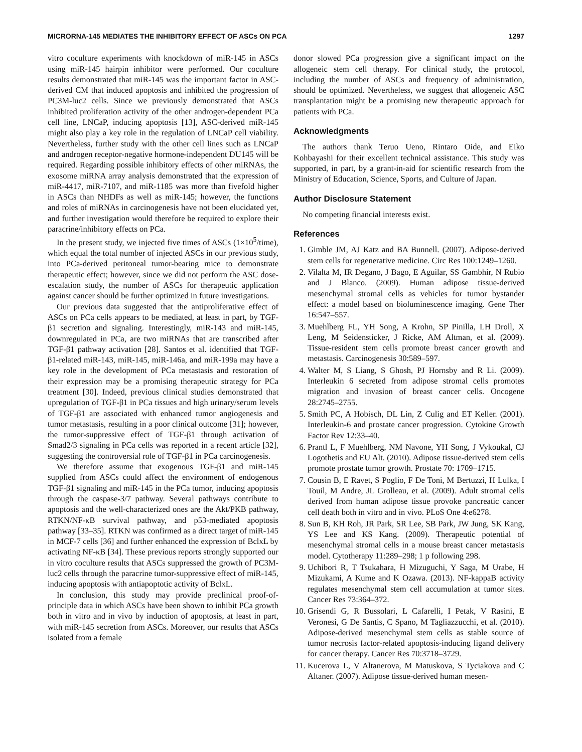MICRORNA-145 MEDIATES THE INHIBITORY EFFECT OF ASCs ON PCA 1297
vitro coculture experiments with knockdown of miR-145 in ASCs using miR-145 hairpin inhibitor were performed. Our coculture results demonstrated that miR-145 was the important factor in ASC-derived CM that induced apoptosis and inhibited the progression of PC3M-luc2 cells. Since we previously demonstrated that ASCs inhibited proliferation activity of the other androgen-dependent PCa cell line, LNCaP, inducing apoptosis [13], ASC-derived miR-145 might also play a key role in the regulation of LNCaP cell viability. Nevertheless, further study with the other cell lines such as LNCaP and androgen receptor-negative hormone-independent DU145 will be required. Regarding possible inhibitory effects of other miRNAs, the exosome miRNA array analysis demonstrated that the expression of miR-4417, miR-7107, and miR-1185 was more than fivefold higher in ASCs than NHDFs as well as miR-145; however, the functions and roles of miRNAs in carcinogenesis have not been elucidated yet, and further investigation would therefore be required to explore their paracrine/inhibitory effects on PCa.
In the present study, we injected five times of ASCs (1×10<sup>5</sup>/time), which equal the total number of injected ASCs in our previous study, into PCa-derived peritoneal tumor-bearing mice to demonstrate therapeutic effect; however, since we did not perform the ASC dose-escalation study, the number of ASCs for therapeutic application against cancer should be further optimized in future investigations.
Our previous data suggested that the antiproliferative effect of ASCs on PCa cells appears to be mediated, at least in part, by TGF-β1 secretion and signaling. Interestingly, miR-143 and miR-145, downregulated in PCa, are two miRNAs that are transcribed after TGF-β1 pathway activation [28]. Santos et al. identified that TGF-β1-related miR-143, miR-145, miR-146a, and miR-199a may have a key role in the development of PCa metastasis and restoration of their expression may be a promising therapeutic strategy for PCa treatment [30]. Indeed, previous clinical studies demonstrated that upregulation of TGF-β1 in PCa tissues and high urinary/serum levels of TGF-β1 are associated with enhanced tumor angiogenesis and tumor metastasis, resulting in a poor clinical outcome [31]; however, the tumor-suppressive effect of TGF-β1 through activation of Smad2/3 signaling in PCa cells was reported in a recent article [32], suggesting the controversial role of TGF-β1 in PCa carcinogenesis.
We therefore assume that exogenous TGF-β1 and miR-145 supplied from ASCs could affect the environment of endogenous TGF-β1 signaling and miR-145 in the PCa tumor, inducing apoptosis through the caspase-3/7 pathway. Several pathways contribute to apoptosis and the well-characterized ones are the Akt/PKB pathway, RTKN/NF-κB survival pathway, and p53-mediated apoptosis pathway [33–35]. RTKN was confirmed as a direct target of miR-145 in MCF-7 cells [36] and further enhanced the expression of BclxL by activating NF-κB [34]. These previous reports strongly supported our in vitro coculture results that ASCs suppressed the growth of PC3M-luc2 cells through the paracrine tumor-suppressive effect of miR-145, inducing apoptosis with antiapoptotic activity of BclxL.
In conclusion, this study may provide preclinical proof-of-principle data in which ASCs have been shown to inhibit PCa growth both in vitro and in vivo by induction of apoptosis, at least in part, with miR-145 secretion from ASCs. Moreover, our results that ASCs isolated from a female
donor slowed PCa progression give a significant impact on the allogeneic stem cell therapy. For clinical study, the protocol, including the number of ASCs and frequency of administration, should be optimized. Nevertheless, we suggest that allogeneic ASC transplantation might be a promising new therapeutic approach for patients with PCa.
Acknowledgments
The authors thank Teruo Ueno, Rintaro Oide, and Eiko Kohbayashi for their excellent technical assistance. This study was supported, in part, by a grant-in-aid for scientific research from the Ministry of Education, Science, Sports, and Culture of Japan.
Author Disclosure Statement
No competing financial interests exist.
References
1. Gimble JM, AJ Katz and BA Bunnell. (2007). Adipose-derived stem cells for regenerative medicine. Circ Res 100:1249–1260.
2. Vilalta M, IR Degano, J Bago, E Aguilar, SS Gambhir, N Rubio and J Blanco. (2009). Human adipose tissue-derived mesenchymal stromal cells as vehicles for tumor bystander effect: a model based on bioluminescence imaging. Gene Ther 16:547–557.
3. Muehlberg FL, YH Song, A Krohn, SP Pinilla, LH Droll, X Leng, M Seidensticker, J Ricke, AM Altman, et al. (2009). Tissue-resident stem cells promote breast cancer growth and metastasis. Carcinogenesis 30:589–597.
4. Walter M, S Liang, S Ghosh, PJ Hornsby and R Li. (2009). Interleukin 6 secreted from adipose stromal cells promotes migration and invasion of breast cancer cells. Oncogene 28:2745–2755.
5. Smith PC, A Hobisch, DL Lin, Z Culig and ET Keller. (2001). Interleukin-6 and prostate cancer progression. Cytokine Growth Factor Rev 12:33–40.
6. Prantl L, F Muehlberg, NM Navone, YH Song, J Vykoukal, CJ Logothetis and EU Alt. (2010). Adipose tissue-derived stem cells promote prostate tumor growth. Prostate 70: 1709–1715.
7. Cousin B, E Ravet, S Poglio, F De Toni, M Bertuzzi, H Lulka, I Touil, M Andre, JL Grolleau, et al. (2009). Adult stromal cells derived from human adipose tissue provoke pancreatic cancer cell death both in vitro and in vivo. PLoS One 4:e6278.
8. Sun B, KH Roh, JR Park, SR Lee, SB Park, JW Jung, SK Kang, YS Lee and KS Kang. (2009). Therapeutic potential of mesenchymal stromal cells in a mouse breast cancer metastasis model. Cytotherapy 11:289–298; 1 p following 298.
9. Uchibori R, T Tsukahara, H Mizuguchi, Y Saga, M Urabe, H Mizukami, A Kume and K Ozawa. (2013). NF-kappaB activity regulates mesenchymal stem cell accumulation at tumor sites. Cancer Res 73:364–372.
10. Grisendi G, R Bussolari, L Cafarelli, I Petak, V Rasini, E Veronesi, G De Santis, C Spano, M Tagliazzucchi, et al. (2010). Adipose-derived mesenchymal stem cells as stable source of tumor necrosis factor-related apoptosis-inducing ligand delivery for cancer therapy. Cancer Res 70:3718–3729.
11. Kucerova L, V Altanerova, M Matuskova, S Tyciakova and C Altaner. (2007). Adipose tissue-derived human mesen-